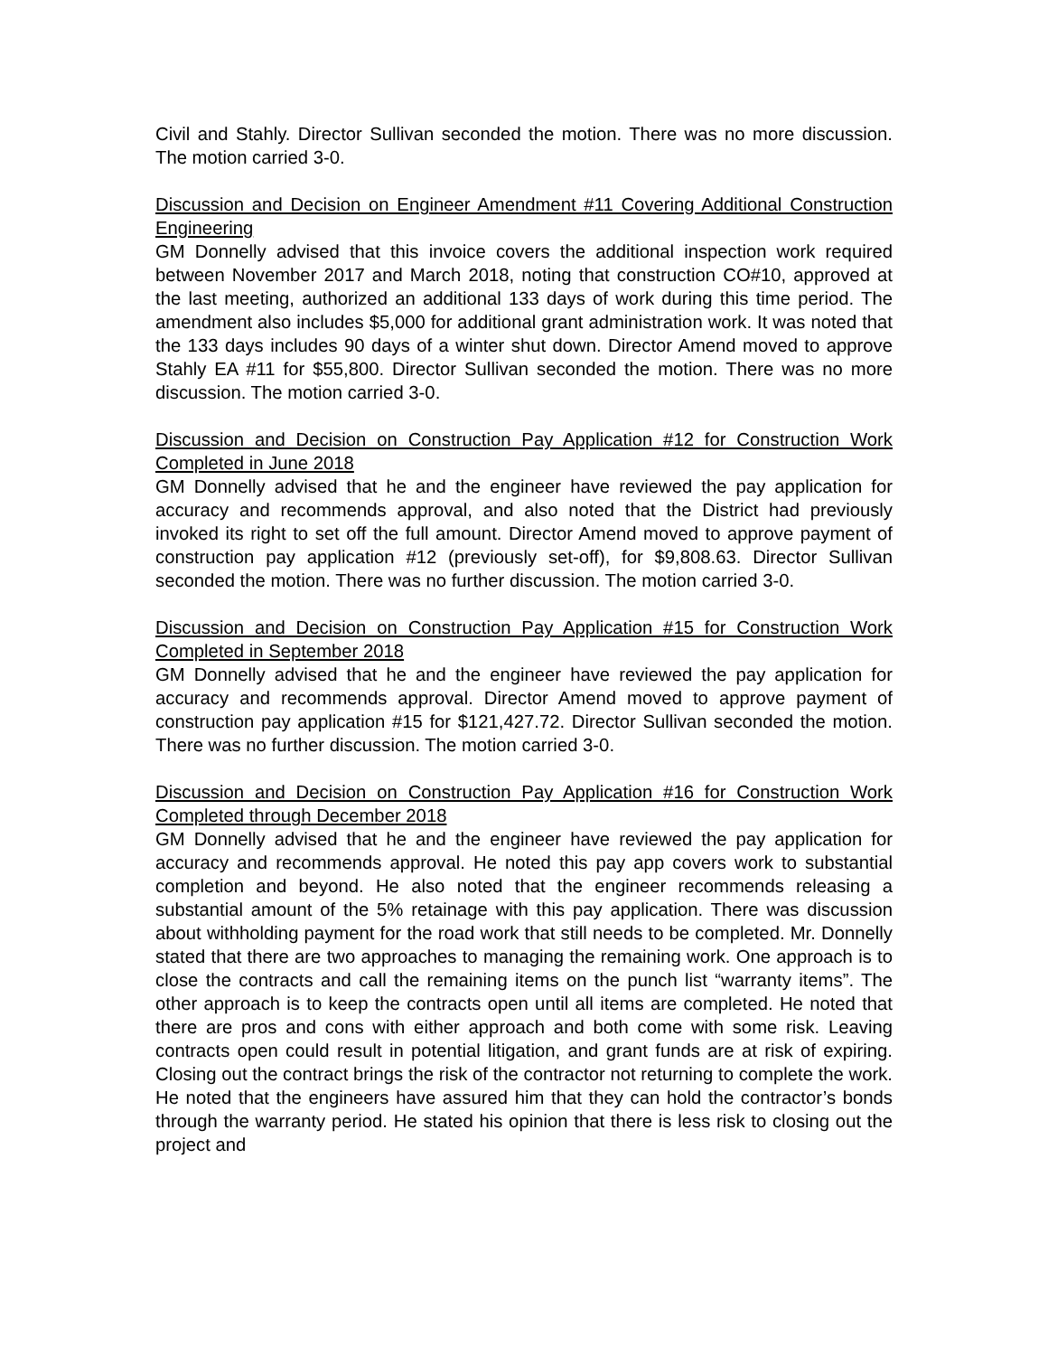Civil and Stahly. Director Sullivan seconded the motion. There was no more discussion. The motion carried 3-0.
Discussion and Decision on Engineer Amendment #11 Covering Additional Construction Engineering
GM Donnelly advised that this invoice covers the additional inspection work required between November 2017 and March 2018, noting that construction CO#10, approved at the last meeting, authorized an additional 133 days of work during this time period. The amendment also includes $5,000 for additional grant administration work. It was noted that the 133 days includes 90 days of a winter shut down. Director Amend moved to approve Stahly EA #11 for $55,800. Director Sullivan seconded the motion. There was no more discussion. The motion carried 3-0.
Discussion and Decision on Construction Pay Application #12 for Construction Work Completed in June 2018
GM Donnelly advised that he and the engineer have reviewed the pay application for accuracy and recommends approval, and also noted that the District had previously invoked its right to set off the full amount. Director Amend moved to approve payment of construction pay application #12 (previously set-off), for $9,808.63. Director Sullivan seconded the motion. There was no further discussion. The motion carried 3-0.
Discussion and Decision on Construction Pay Application #15 for Construction Work Completed in September 2018
GM Donnelly advised that he and the engineer have reviewed the pay application for accuracy and recommends approval. Director Amend moved to approve payment of construction pay application #15 for $121,427.72. Director Sullivan seconded the motion. There was no further discussion. The motion carried 3-0.
Discussion and Decision on Construction Pay Application #16 for Construction Work Completed through December 2018
GM Donnelly advised that he and the engineer have reviewed the pay application for accuracy and recommends approval. He noted this pay app covers work to substantial completion and beyond. He also noted that the engineer recommends releasing a substantial amount of the 5% retainage with this pay application. There was discussion about withholding payment for the road work that still needs to be completed. Mr. Donnelly stated that there are two approaches to managing the remaining work. One approach is to close the contracts and call the remaining items on the punch list “warranty items”. The other approach is to keep the contracts open until all items are completed. He noted that there are pros and cons with either approach and both come with some risk. Leaving contracts open could result in potential litigation, and grant funds are at risk of expiring. Closing out the contract brings the risk of the contractor not returning to complete the work. He noted that the engineers have assured him that they can hold the contractor’s bonds through the warranty period. He stated his opinion that there is less risk to closing out the project and